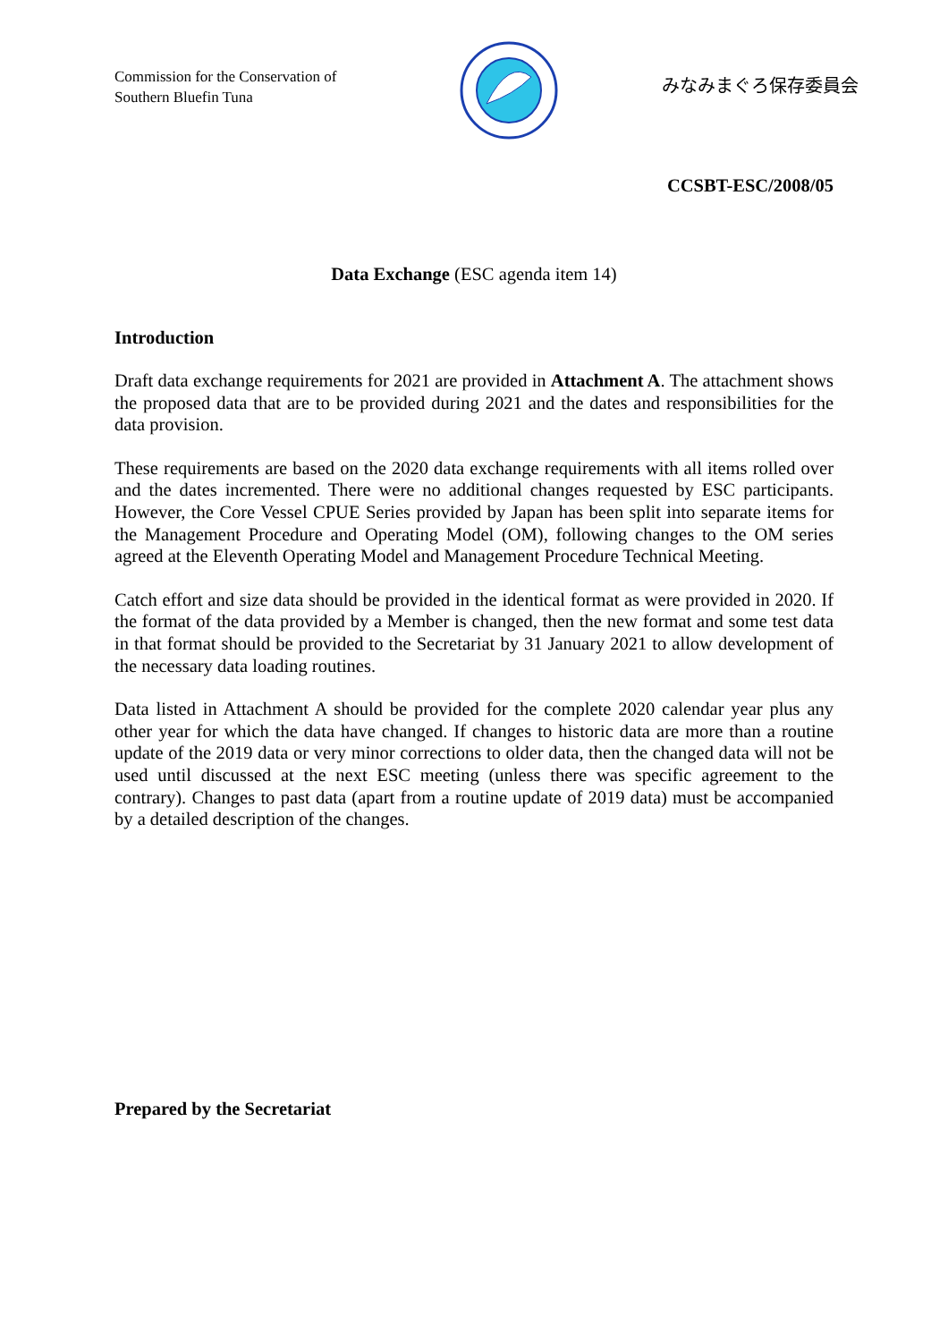Commission for the Conservation of Southern Bluefin Tuna
みなみまぐろ保存委員会
CCSBT-ESC/2008/05
Data Exchange (ESC agenda item 14)
Introduction
Draft data exchange requirements for 2021 are provided in Attachment A. The attachment shows the proposed data that are to be provided during 2021 and the dates and responsibilities for the data provision.
These requirements are based on the 2020 data exchange requirements with all items rolled over and the dates incremented. There were no additional changes requested by ESC participants. However, the Core Vessel CPUE Series provided by Japan has been split into separate items for the Management Procedure and Operating Model (OM), following changes to the OM series agreed at the Eleventh Operating Model and Management Procedure Technical Meeting.
Catch effort and size data should be provided in the identical format as were provided in 2020. If the format of the data provided by a Member is changed, then the new format and some test data in that format should be provided to the Secretariat by 31 January 2021 to allow development of the necessary data loading routines.
Data listed in Attachment A should be provided for the complete 2020 calendar year plus any other year for which the data have changed. If changes to historic data are more than a routine update of the 2019 data or very minor corrections to older data, then the changed data will not be used until discussed at the next ESC meeting (unless there was specific agreement to the contrary). Changes to past data (apart from a routine update of 2019 data) must be accompanied by a detailed description of the changes.
Prepared by the Secretariat